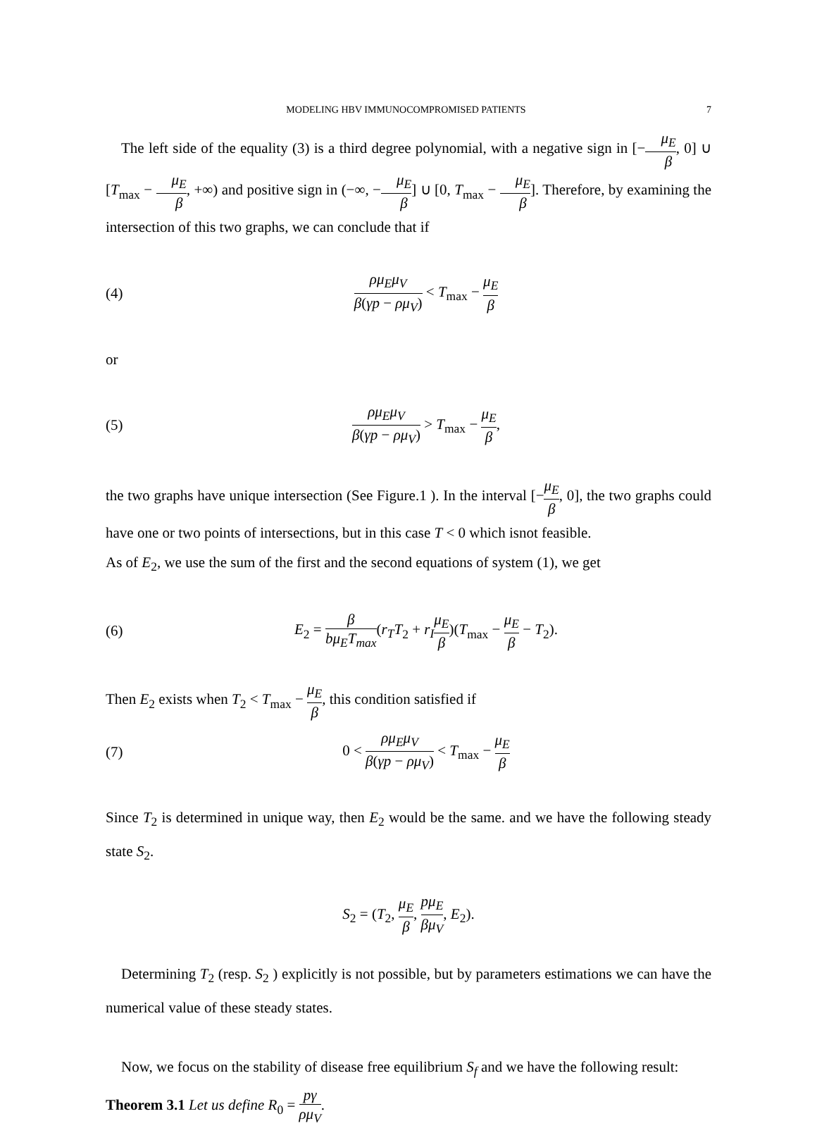MODELING HBV IMMUNOCOMPROMISED PATIENTS 7
The left side of the equality (3) is a third degree polynomial, with a negative sign in [−μ<sub>E</sub> β, 0] ∪ [T<sub>max</sub> − μ<sub>E</sub> β, +∞) and positive sign in (−∞, −μ<sub>E</sub> β] ∪ [0, T<sub>max</sub> − μ<sub>E</sub> β]. Therefore, by examining the intersection of this two graphs, we can conclude that if
(4) ρμ<sub>E</sub>μ<sub>V</sub> β(γp − ρμ<sub>V</sub>) < T<sub>max</sub> − μ<sub>E</sub> β
or
(5) ρμ<sub>E</sub>μ<sub>V</sub> β(γp − ρμ<sub>V</sub>) > T<sub>max</sub> − μ<sub>E</sub> β,
the two graphs have unique intersection (See Figure.1 ). In the interval [−μ<sub>E</sub> β, 0], the two graphs could have one or two points of intersections, but in this case T < 0 which isnot feasible.
As of E<sub>2</sub>, we use the sum of the first and the second equations of system (1), we get
(6) E<sub>2</sub> = β bμ<sub>E</sub>T<sub>max</sub>(r<sub>T</sub>T<sub>2</sub> + r<sub>I</sub> μ<sub>E</sub> β)(T<sub>max</sub> − μ<sub>E</sub> β − T<sub>2</sub>).
Then E<sub>2</sub> exists when T<sub>2</sub> < T<sub>max</sub> − μ<sub>E</sub> β, this condition satisfied if
(7) 0 < ρμ<sub>E</sub>μ<sub>V</sub> β(γp − ρμ<sub>V</sub>) < T<sub>max</sub> − μ<sub>E</sub> β
Since T<sub>2</sub> is determined in unique way, then E<sub>2</sub> would be the same. and we have the following steady state S<sub>2</sub>.
S<sub>2</sub> = (T<sub>2</sub>, μ<sub>E</sub> β, pμ<sub>E</sub> βμ<sub>V</sub>, E<sub>2</sub>).
Determining T<sub>2</sub> (resp. S<sub>2</sub> ) explicitly is not possible, but by parameters estimations we can have the numerical value of these steady states.
Now, we focus on the stability of disease free equilibrium S<sub>f</sub> and we have the following result:
Theorem 3.1 Let us define R<sub>0</sub> = pγ ρμ<sub>V</sub>.